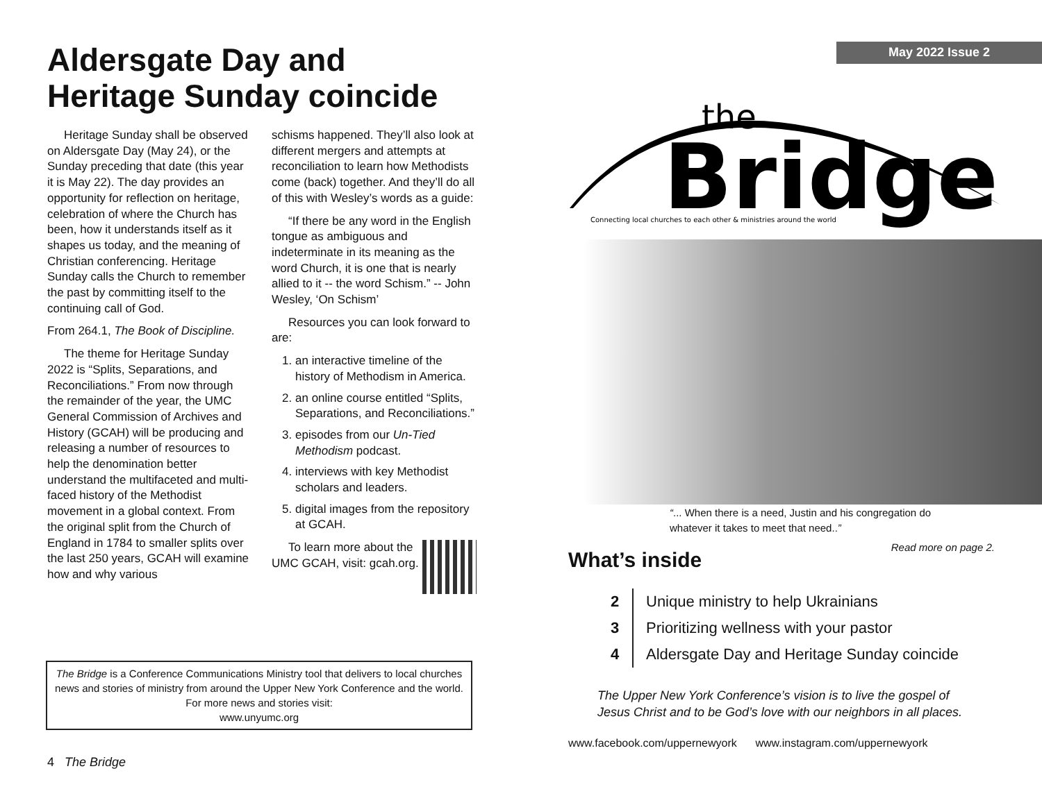Aldersgate Day and
Heritage Sunday coincide
Heritage Sunday shall be observed on Aldersgate Day (May 24), or the Sunday preceding that date (this year it is May 22). The day provides an opportunity for reflection on heritage, celebration of where the Church has been, how it understands itself as it shapes us today, and the meaning of Christian conferencing. Heritage Sunday calls the Church to remember the past by committing itself to the continuing call of God.
From 264.1, The Book of Discipline.
The theme for Heritage Sunday 2022 is “Splits, Separations, and Reconciliations.” From now through the remainder of the year, the UMC General Commission of Archives and History (GCAH) will be producing and releasing a number of resources to help the denomination better understand the multifaceted and multi-faced history of the Methodist movement in a global context. From the original split from the Church of England in 1784 to smaller splits over the last 250 years, GCAH will examine how and why various
schisms happened. They’ll also look at different mergers and attempts at reconciliation to learn how Methodists come (back) together. And they’ll do all of this with Wesley’s words as a guide:
“If there be any word in the English tongue as ambiguous and indeterminate in its meaning as the word Church, it is one that is nearly allied to it -- the word Schism.” -- John Wesley, ‘On Schism’
Resources you can look forward to are:
1. an interactive timeline of the history of Methodism in America.
2. an online course entitled “Splits, Separations, and Reconciliations.”
3. episodes from our Un-Tied Methodism podcast.
4. interviews with key Methodist scholars and leaders.
5. digital images from the repository at GCAH.
To learn more about the UMC GCAH, visit: gcah.org.
The Bridge is a Conference Communications Ministry tool that delivers to local churches news and stories of ministry from around the Upper New York Conference and the world. For more news and stories visit:
www.unyumc.org
4 The Bridge
May 2022 Issue 2
the
Bridge
Connecting local churches to each other & ministries around the world
“... When there is a need, Justin and his congregation do whatever it takes to meet that need..”
Read more on page 2.
What’s inside
2 Unique ministry to help Ukrainians
3 Prioritizing wellness with your pastor
4 Aldersgate Day and Heritage Sunday coincide
The Upper New York Conference’s vision is to live the gospel of
Jesus Christ and to be God’s love with our neighbors in all places.
www.facebook.com/uppernewyork www.instagram.com/uppernewyork